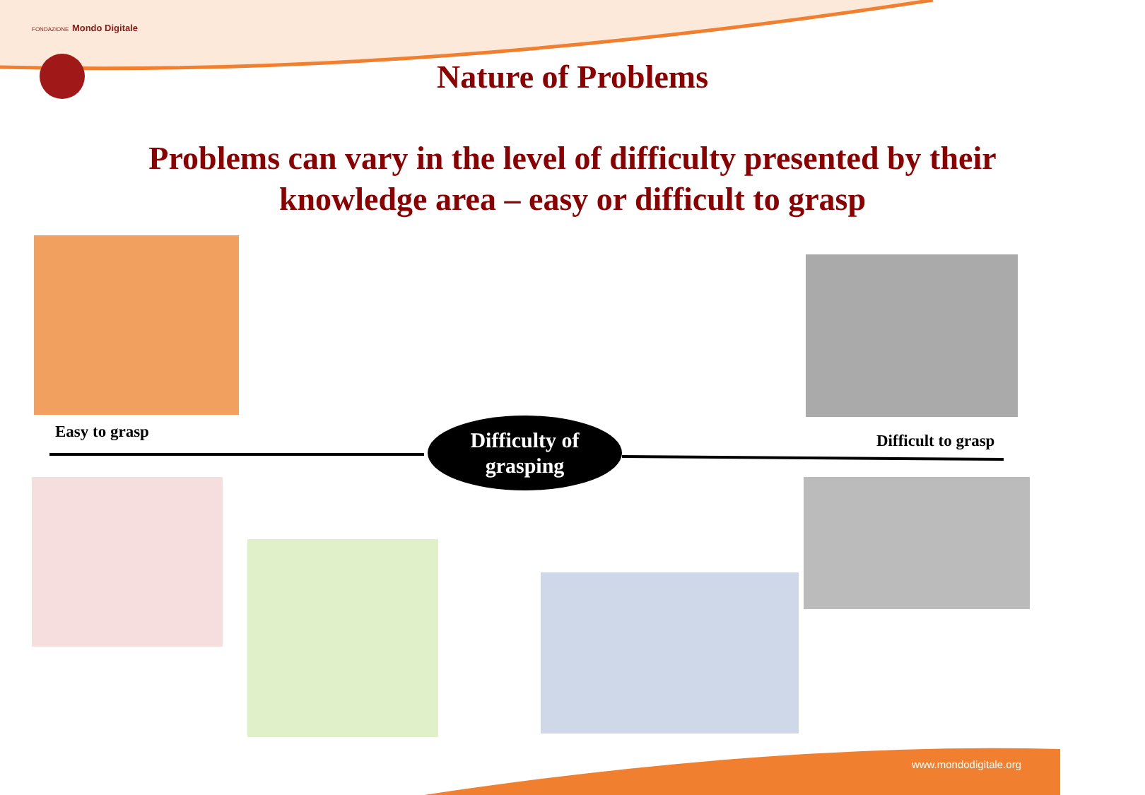FONDAZIONE Mondo Digitale
Nature of Problems
Problems can vary in the level of difficulty presented by their knowledge area – easy or difficult to grasp
Easy to grasp
Difficulty of
grasping
Difficult to grasp
www.mondodigitale.org